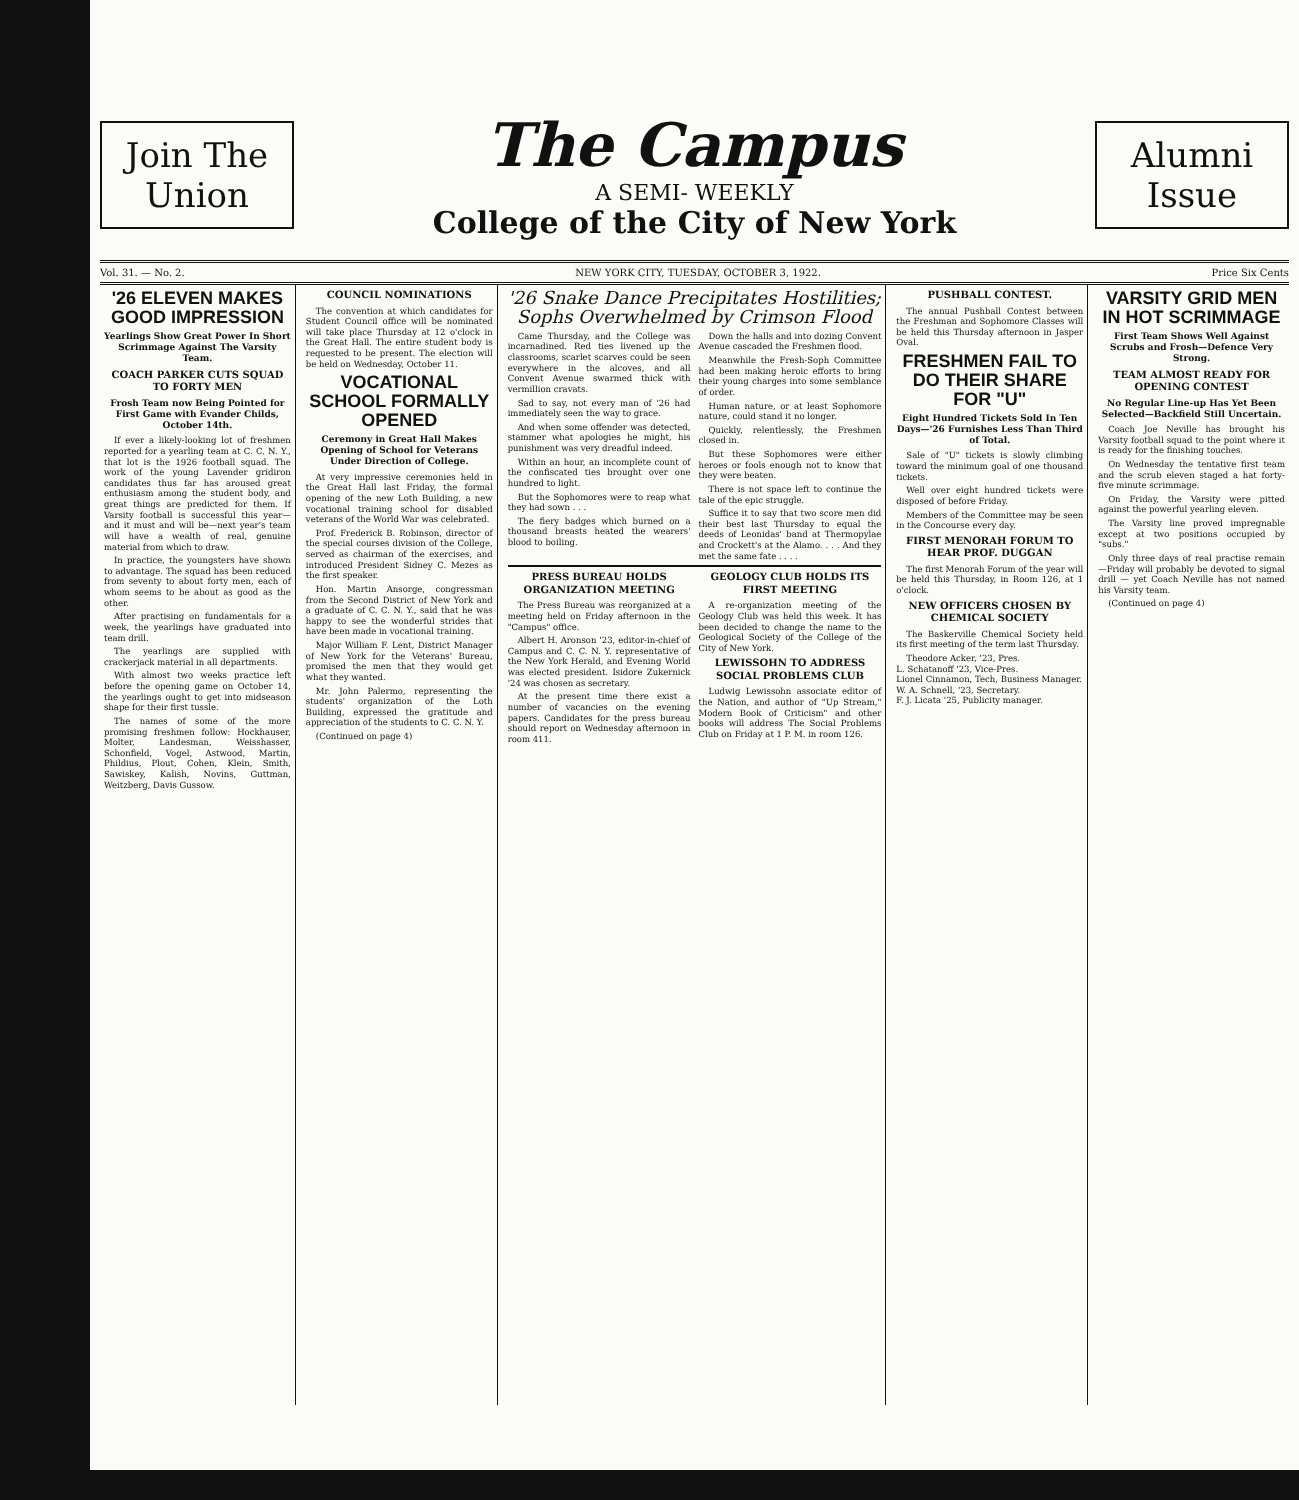Join The Union
The Campus
A SEMI- WEEKLY
College of the City of New York
Alumni Issue
Vol. 31. — No. 2. NEW YORK CITY, TUESDAY, OCTOBER 3, 1922. Price Six Cents
'26 ELEVEN MAKES GOOD IMPRESSION
Yearlings Show Great Power In Short Scrimmage Against The Varsity Team.
COACH PARKER CUTS SQUAD TO FORTY MEN
Frosh Team now Being Pointed for First Game with Evander Childs, October 14th.
If ever a likely-looking lot of freshmen reported for a yearling team at C. C. N. Y., that lot is the 1926 football squad. The work of the young Lavender gridiron candidates thus far has aroused great enthusiasm among the student body, and great things are predicted for them. If Varsity football is successful this year—and it must and will be—next year's team will have a wealth of real, genuine material from which to draw.
In practice, the youngsters have shown to advantage. The squad has been reduced from seventy to about forty men, each of whom seems to be about as good as the other.
After practising on fundamentals for a week, the yearlings have graduated into team drill.
The yearlings are supplied with crackerjack material in all departments.
With almost two weeks practice left before the opening game on October 14, the yearlings ought to get into midseason shape for their first tussle.
The names of some of the more promising freshmen follow: Hockhauser, Molter, Landesman, Weisshasser, Schonfield, Vogel, Astwood, Martin, Phildius, Plout, Cohen, Klein, Smith, Sawiskey, Kalish, Novins, Guttman, Weitzberg, Davis Gussow.
COUNCIL NOMINATIONS
The convention at which candidates for Student Council office will be nominated will take place Thursday at 12 o'clock in the Great Hall. The entire student body is requested to be present. The election will be held on Wednesday, October 11.
VOCATIONAL SCHOOL FORMALLY OPENED
Ceremony in Great Hall Makes Opening of School for Veterans Under Direction of College.
At very impressive ceremonies held in the Great Hall last Friday, the formal opening of the new Loth Building, a new vocational training school for disabled veterans of the World War was celebrated.
Prof. Frederick B. Robinson, director of the special courses division of the College, served as chairman of the exercises, and introduced President Sidney C. Mezes as the first speaker.
Hon. Martin Ansorge, congressman from the Second District of New York and a graduate of C. C. N. Y., said that he was happy to see the wonderful strides that have been made in vocational training.
Major William F. Lent, District Manager of New York for the Veterans' Bureau, promised the men that they would get what they wanted.
Mr. John Palermo, representing the students' organization of the Loth Building, expressed the gratitude and appreciation of the students to C. C. N. Y.
(Continued on page 4)
'26 Snake Dance Precipitates Hostilities; Sophs Overwhelmed by Crimson Flood
Came Thursday, and the College was incarnadined. Red ties livened up the classrooms, scarlet scarves could be seen everywhere in the alcoves, and all Convent Avenue swarmed thick with vermillion cravats.
Sad to say, not every man of '26 had immediately seen the way to grace.
And when some offender was detected, stammer what apologies he might, his punishment was very dreadful indeed.
Within an hour, an incomplete count of the confiscated ties brought over one hundred to light.
But the Sophomores were to reap what they had sown . . .
The fiery badges which burned on a thousand breasts heated the wearers' blood to boiling.
Down the halls and into dozing Convent Avenue cascaded the Freshmen flood.
Meanwhile the Fresh-Soph Committee had been making heroic efforts to bring their young charges into some semblance of order.
Human nature, or at least Sophomore nature, could stand it no longer.
Quickly, relentlessly, the Freshmen closed in.
But these Sophomores were either heroes or fools enough not to know that they were beaten.
There is not space left to continue the tale of the epic struggle.
Suffice it to say that two score men did their best last Thursday to equal the deeds of Leonidas' band at Thermopylae and Crockett's at the Alamo. . . . And they met the same fate . . . .
PRESS BUREAU HOLDS ORGANIZATION MEETING
The Press Bureau was reorganized at a meeting held on Friday afternoon in the "Campus" office.
Albert H. Aronson '23, editor-in-chief of Campus and C. C. N. Y. representative of the New York Herald, and Evening World was elected president. Isidore Zukernick '24 was chosen as secretary.
At the present time there exist a number of vacancies on the evening papers. Candidates for the press bureau should report on Wednesday afternoon in room 411.
GEOLOGY CLUB HOLDS ITS FIRST MEETING
A re-organization meeting of the Geology Club was held this week. It has been decided to change the name to the Geological Society of the College of the City of New York.
LEWISSOHN TO ADDRESS SOCIAL PROBLEMS CLUB
Ludwig Lewissohn associate editor of the Nation, and author of "Up Stream," Modern Book of Criticism" and other books will address The Social Problems Club on Friday at 1 P. M. in room 126.
PUSHBALL CONTEST.
The annual Pushball Contest between the Freshman and Sophomore Classes will be held this Thursday afternoon in Jasper Oval.
FRESHMEN FAIL TO DO THEIR SHARE FOR "U"
Eight Hundred Tickets Sold In Ten Days—'26 Furnishes Less Than Third of Total.
Sale of "U" tickets is slowly climbing toward the minimum goal of one thousand tickets.
Well over eight hundred tickets were disposed of before Friday.
Members of the Committee may be seen in the Concourse every day.
FIRST MENORAH FORUM TO HEAR PROF. DUGGAN
The first Menorah Forum of the year will be held this Thursday, in Room 126, at 1 o'clock.
NEW OFFICERS CHOSEN BY CHEMICAL SOCIETY
The Baskerville Chemical Society held its first meeting of the term last Thursday.
Theodore Acker, '23, Pres.
L. Schatanoff '23, Vice-Pres.
Lionel Cinnamon, Tech, Business Manager.
W. A. Schnell, '23, Secretary.
F. J. Licata '25, Publicity manager.
VARSITY GRID MEN IN HOT SCRIMMAGE
First Team Shows Well Against Scrubs and Frosh—Defence Very Strong.
TEAM ALMOST READY FOR OPENING CONTEST
No Regular Line-up Has Yet Been Selected—Backfield Still Uncertain.
Coach Joe Neville has brought his Varsity football squad to the point where it is ready for the finishing touches.
On Wednesday the tentative first team and the scrub eleven staged a hat forty-five minute scrimmage.
On Friday, the Varsity were pitted against the powerful yearling eleven.
The Varsity line proved impregnable except at two positions occupied by "subs."
Only three days of real practise remain—Friday will probably be devoted to signal drill — yet Coach Neville has not named his Varsity team.
(Continued on page 4)